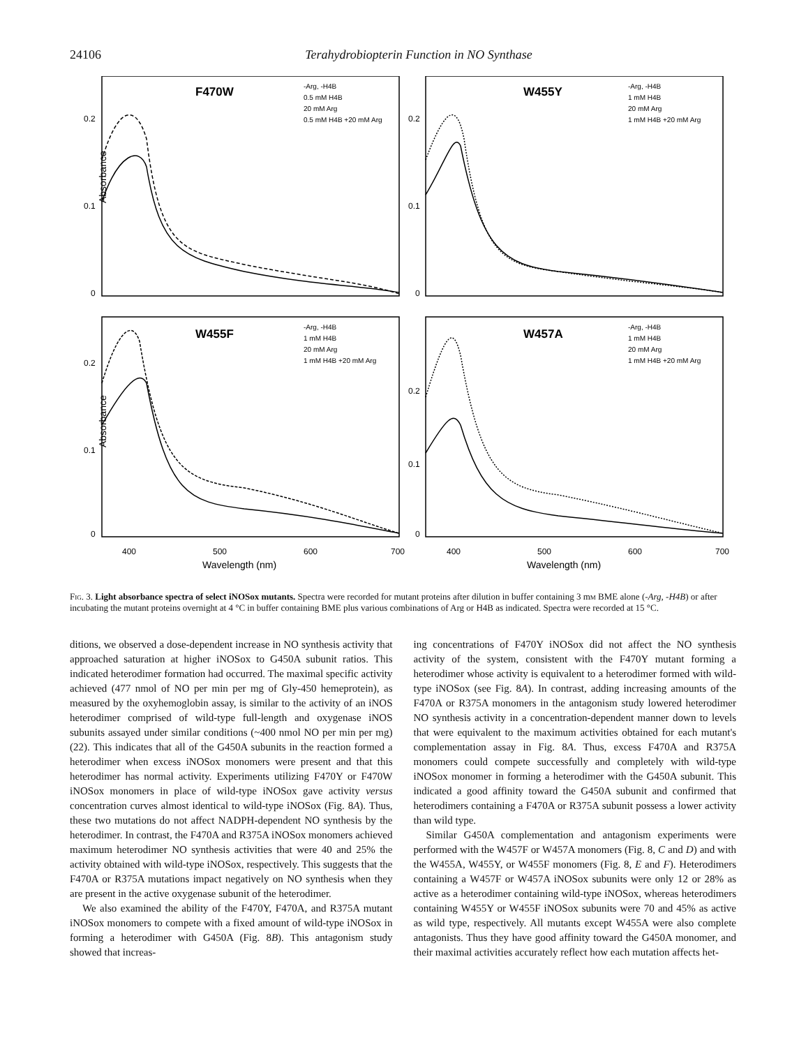24106 Terahydrobiopterin Function in NO Synthase
F470W
W455Y
W455F
W457A
-Arg, -H4B
0.5 mM H4B
20 mM Arg
0.5 mM H4B +20 mM Arg
-Arg, -H4B
1 mM H4B
20 mM Arg
1 mM H4B +20 mM Arg
-Arg, -H4B
1 mM H4B
20 mM Arg
1 mM H4B +20 mM Arg
-Arg, -H4B
1 mM H4B
20 mM Arg
1 mM H4B +20 mM Arg
0.2
0.1
0
0.2
0.1
0
0.2
0.1
0
0.2
0.1
0
Absorbance
Absorbance
400
500
600
700
400
500
600
700
Wavelength (nm)
Wavelength (nm)
Fig. 3. Light absorbance spectra of select iNOSox mutants. Spectra were recorded for mutant proteins after dilution in buffer containing 3 mm BME alone (-Arg, -H4B) or after incubating the mutant proteins overnight at 4 °C in buffer containing BME plus various combinations of Arg or H4B as indicated. Spectra were recorded at 15 °C.
ditions, we observed a dose-dependent increase in NO synthesis activity that approached saturation at higher iNOSox to G450A subunit ratios. This indicated heterodimer formation had occurred. The maximal specific activity achieved (477 nmol of NO per min per mg of Gly-450 hemeprotein), as measured by the oxyhemoglobin assay, is similar to the activity of an iNOS heterodimer comprised of wild-type full-length and oxygenase iNOS subunits assayed under similar conditions (~400 nmol NO per min per mg) (22). This indicates that all of the G450A subunits in the reaction formed a heterodimer when excess iNOSox monomers were present and that this heterodimer has normal activity. Experiments utilizing F470Y or F470W iNOSox monomers in place of wild-type iNOSox gave activity versus concentration curves almost identical to wild-type iNOSox (Fig. 8A). Thus, these two mutations do not affect NADPH-dependent NO synthesis by the heterodimer. In contrast, the F470A and R375A iNOSox monomers achieved maximum heterodimer NO synthesis activities that were 40 and 25% the activity obtained with wild-type iNOSox, respectively. This suggests that the F470A or R375A mutations impact negatively on NO synthesis when they are present in the active oxygenase subunit of the heterodimer.
We also examined the ability of the F470Y, F470A, and R375A mutant iNOSox monomers to compete with a fixed amount of wild-type iNOSox in forming a heterodimer with G450A (Fig. 8B). This antagonism study showed that increas-
ing concentrations of F470Y iNOSox did not affect the NO synthesis activity of the system, consistent with the F470Y mutant forming a heterodimer whose activity is equivalent to a heterodimer formed with wild-type iNOSox (see Fig. 8A). In contrast, adding increasing amounts of the F470A or R375A monomers in the antagonism study lowered heterodimer NO synthesis activity in a concentration-dependent manner down to levels that were equivalent to the maximum activities obtained for each mutant's complementation assay in Fig. 8A. Thus, excess F470A and R375A monomers could compete successfully and completely with wild-type iNOSox monomer in forming a heterodimer with the G450A subunit. This indicated a good affinity toward the G450A subunit and confirmed that heterodimers containing a F470A or R375A subunit possess a lower activity than wild type.
Similar G450A complementation and antagonism experiments were performed with the W457F or W457A monomers (Fig. 8, C and D) and with the W455A, W455Y, or W455F monomers (Fig. 8, E and F). Heterodimers containing a W457F or W457A iNOSox subunits were only 12 or 28% as active as a heterodimer containing wild-type iNOSox, whereas heterodimers containing W455Y or W455F iNOSox subunits were 70 and 45% as active as wild type, respectively. All mutants except W455A were also complete antagonists. Thus they have good affinity toward the G450A monomer, and their maximal activities accurately reflect how each mutation affects het-